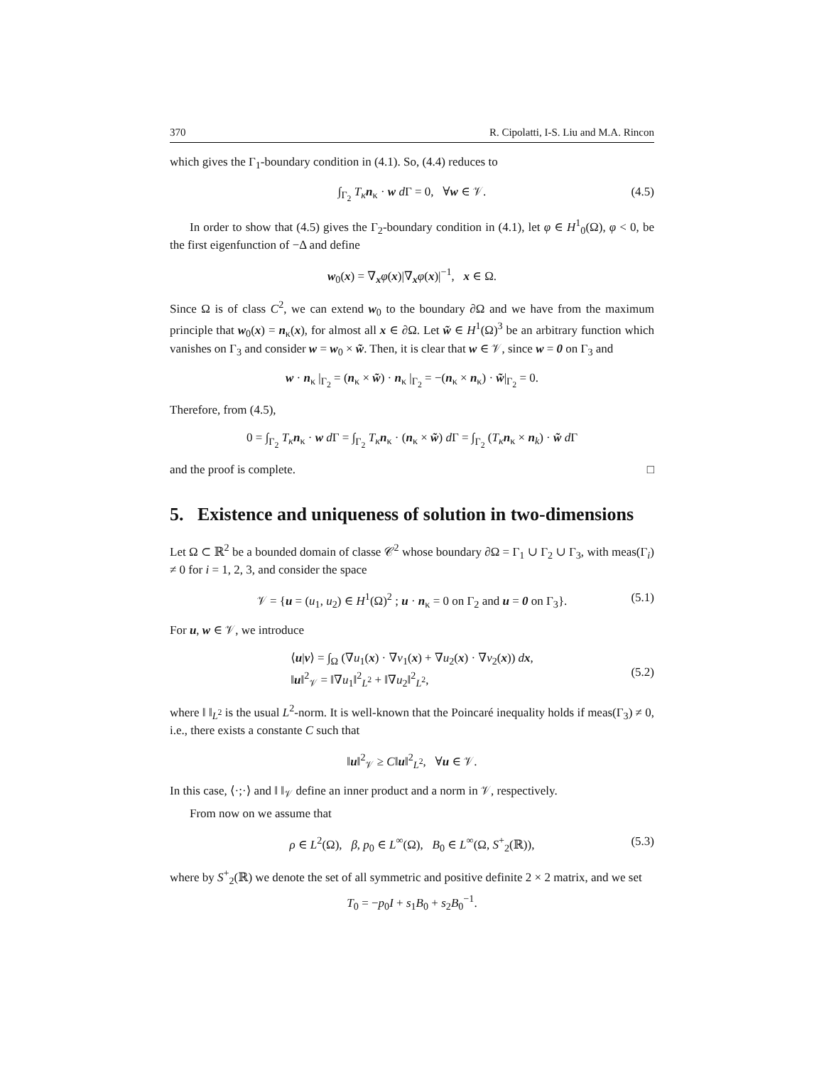370 R. Cipolatti, I-S. Liu and M.A. Rincon
which gives the Γ<sub>1</sub>-boundary condition in (4.1). So, (4.4) reduces to
∫<sub>Γ<sub>2</sub></sub> T<sub>κ</sub> n<sub>κ</sub> · w d Γ = 0, ∀w ∈ 𝒱. (4.5)
In order to show that (4.5) gives the Γ<sub>2</sub>-boundary condition in (4.1), let φ ∈ H<sup>1</sup><sub>0</sub>(Ω), φ < 0, be the first eigenfunction of −Δ and define
w<sub>0</sub>(x) = ∇<sub>x</sub>φ(x)|∇<sub>x</sub>φ(x)|<sup>−1</sup>, x ∈ Ω.
Since Ω is of class C<sup>2</sup>, we can extend w<sub>0</sub> to the boundary ∂Ω and we have from the maximum principle that w<sub>0</sub>(x) = n<sub>κ</sub>(x), for almost all x ∈ ∂Ω. Let w̃ ∈ H<sup>1</sup>(Ω)<sup>3</sup> be an arbitrary function which vanishes on Γ<sub>3</sub> and consider w = w<sub>0</sub> × w̃. Then, it is clear that w ∈ 𝒱, since w = 0 on Γ<sub>3</sub> and
w · n<sub>κ</sub> |<sub>Γ<sub>2</sub></sub> = (n<sub>κ</sub> × w̃) · n<sub>κ</sub> |<sub>Γ<sub>2</sub></sub> = −(n<sub>κ</sub> × n<sub>κ</sub>) · w̃|<sub>Γ<sub>2</sub></sub> = 0.
Therefore, from (4.5),
0 = ∫<sub>Γ<sub>2</sub></sub> T<sub>κ</sub> n<sub>κ</sub> · w d Γ = ∫<sub>Γ<sub>2</sub></sub> T<sub>κ</sub> n<sub>κ</sub> · (n<sub>κ</sub> × w̃) d Γ = ∫<sub>Γ<sub>2</sub></sub> (T<sub>κ</sub> n<sub>κ</sub> × n<sub>k</sub>) · w̃ d Γ
and the proof is complete. □
5. Existence and uniqueness of solution in two-dimensions
Let Ω ⊂ ℝ<sup>2</sup> be a bounded domain of classe 𝒞<sup>2</sup> whose boundary ∂Ω = Γ<sub>1</sub> ∪ Γ<sub>2</sub> ∪ Γ<sub>3</sub>, with meas(Γ<sub>i</sub>) ≠ 0 for i = 1, 2, 3, and consider the space
𝒱 = {u = (u<sub>1</sub>, u<sub>2</sub>) ∈ H<sup>1</sup>(Ω)<sup>2</sup> ; u · n<sub>κ</sub> = 0 on Γ<sub>2</sub> and u = 0 on Γ<sub>3</sub>}. (5.1)
For u, w ∈ 𝒱, we introduce
⟨u|v⟩ = ∫<sub>Ω</sub> (∇u<sub>1</sub>(x) · ∇v<sub>1</sub>(x) + ∇u<sub>2</sub>(x) · ∇v<sub>2</sub>(x)) dx,
‖u‖<sup>2</sup><sub>𝒱</sub> = ‖∇u<sub>1</sub>‖<sup>2</sup><sub>L<sup>2</sup></sub> + ‖∇u<sub>2</sub>‖<sup>2</sup><sub>L<sup>2</sup></sub>,
(5.2)
where ‖ ‖<sub>L<sup>2</sup></sub> is the usual L<sup>2</sup>-norm. It is well-known that the Poincaré inequality holds if meas(Γ<sub>3</sub>) ≠ 0, i.e., there exists a constante C such that
‖u‖<sup>2</sup><sub>𝒱</sub> ≥ C‖u‖<sup>2</sup><sub>L<sup>2</sup></sub>, ∀u ∈ 𝒱.
In this case, ⟨·;·⟩ and ‖ ‖<sub>𝒱</sub> define an inner product and a norm in 𝒱, respectively.
From now on we assume that
ρ ∈ L<sup>2</sup>(Ω), β, p<sub>0</sub> ∈ L<sup>∞</sup>(Ω), B<sub>0</sub> ∈ L<sup>∞</sup>(Ω, S<sup>+</sup><sub>2</sub>(ℝ)), (5.3)
where by S<sup>+</sup><sub>2</sub>(ℝ) we denote the set of all symmetric and positive definite 2 × 2 matrix, and we set
T<sub>0</sub> = −p<sub>0</sub>I + s<sub>1</sub>B<sub>0</sub> + s<sub>2</sub>B<sub>0</sub><sup>−1</sup>.